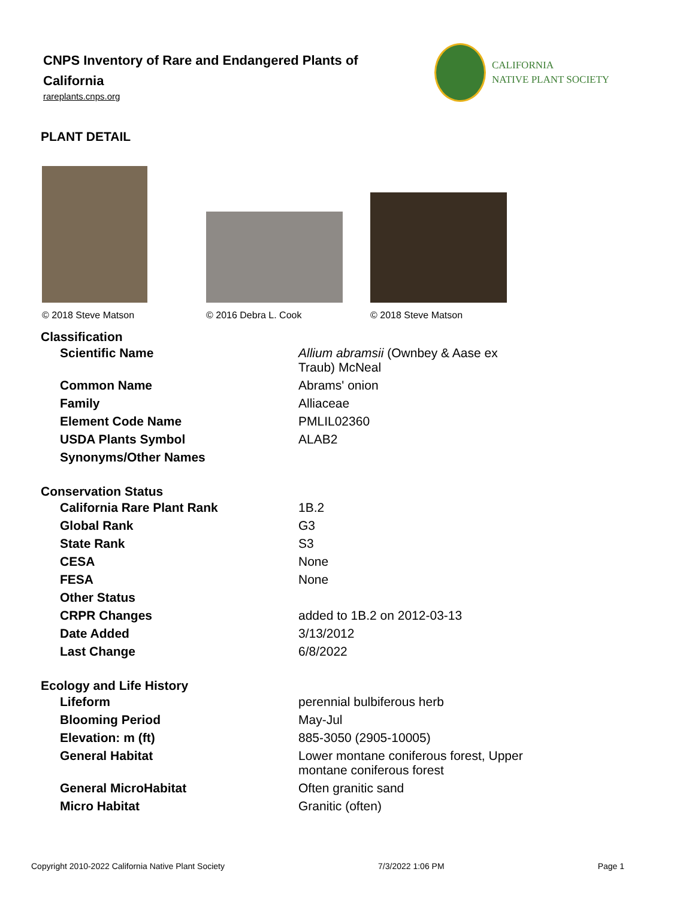CNPS Inventory of Rare and Endangered Plants of California
rareplants.cnps.org
CALIFORNIA
NATIVE PLANT SOCIETY
PLANT DETAIL
© 2018 Steve Matson
© 2016 Debra L. Cook
© 2018 Steve Matson
Classification
| Scientific Name | Allium abramsii (Ownbey & Aase ex Traub) McNeal |
| Common Name | Abrams' onion |
| Family | Alliaceae |
| Element Code Name | PMLIL02360 |
| USDA Plants Symbol | ALAB2 |
| Synonyms/Other Names | |
Conservation Status
| California Rare Plant Rank | 1B.2 |
| Global Rank | G3 |
| State Rank | S3 |
| CESA | None |
| FESA | None |
| Other Status | |
| CRPR Changes | added to 1B.2 on 2012-03-13 |
| Date Added | 3/13/2012 |
| Last Change | 6/8/2022 |
Ecology and Life History
| Lifeform | perennial bulbiferous herb |
| Blooming Period | May-Jul |
| Elevation: m (ft) | 885-3050 (2905-10005) |
| General Habitat | Lower montane coniferous forest, Upper montane coniferous forest |
| General MicroHabitat | Often granitic sand |
| Micro Habitat | Granitic (often) |
Copyright 2010-2022 California Native Plant Society 7/3/2022 1:06 PM Page 1